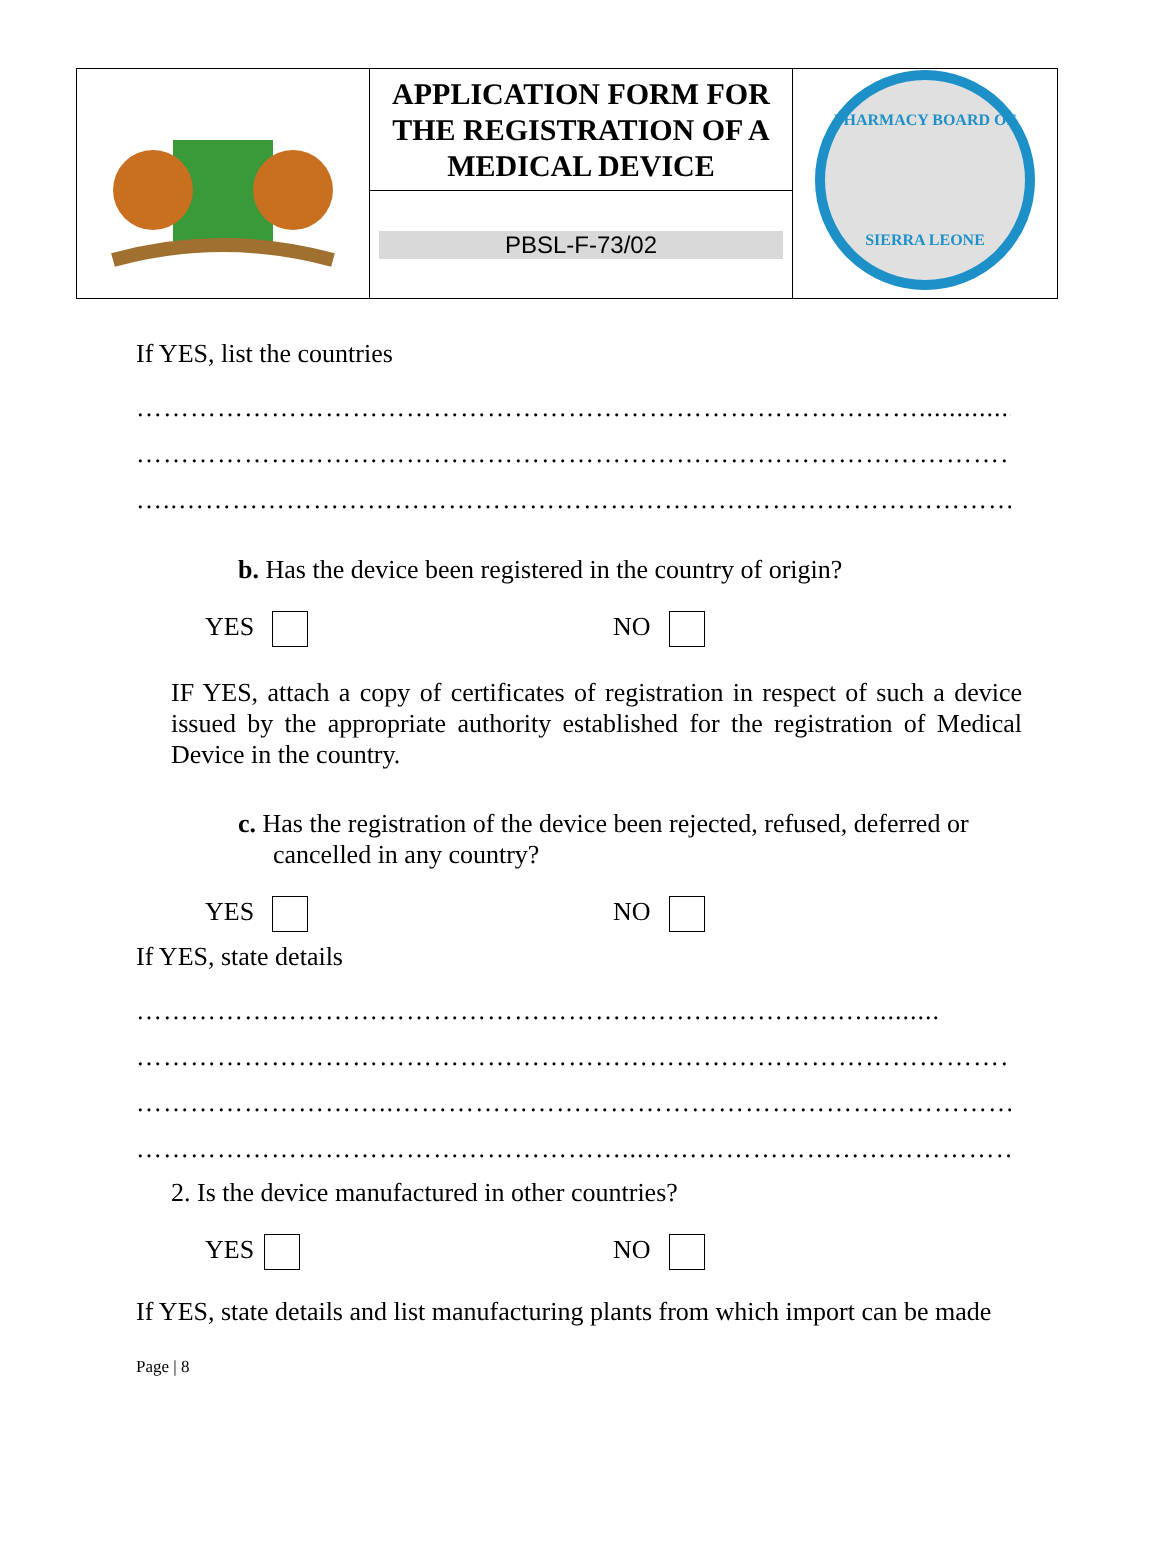| | APPLICATION FORM FOR THE REGISTRATION OF A MEDICAL DEVICE | PHARMACY BOARD OF SIERRA LEONE |
| | PBSL-F-73/02 | |
If YES, list the countries
…………………………………………………………………………….............
………………………………………………………………………………………
…..……………………………………………………………………………………
b. Has the device been registered in the country of origin?
YES NO
IF YES, attach a copy of certificates of registration in respect of such a device issued by the appropriate authority established for the registration of Medical Device in the country.
c. Has the registration of the device been rejected, refused, deferred or cancelled in any country?
YES NO
If YES, state details
…………………………………………………………………….….........
………………………………………………………………………………………
………………………..……………………………………………………………
………………………………………………...……………………………………
2. Is the device manufactured in other countries?
YES NO
If YES, state details and list manufacturing plants from which import can be made
Page | 8